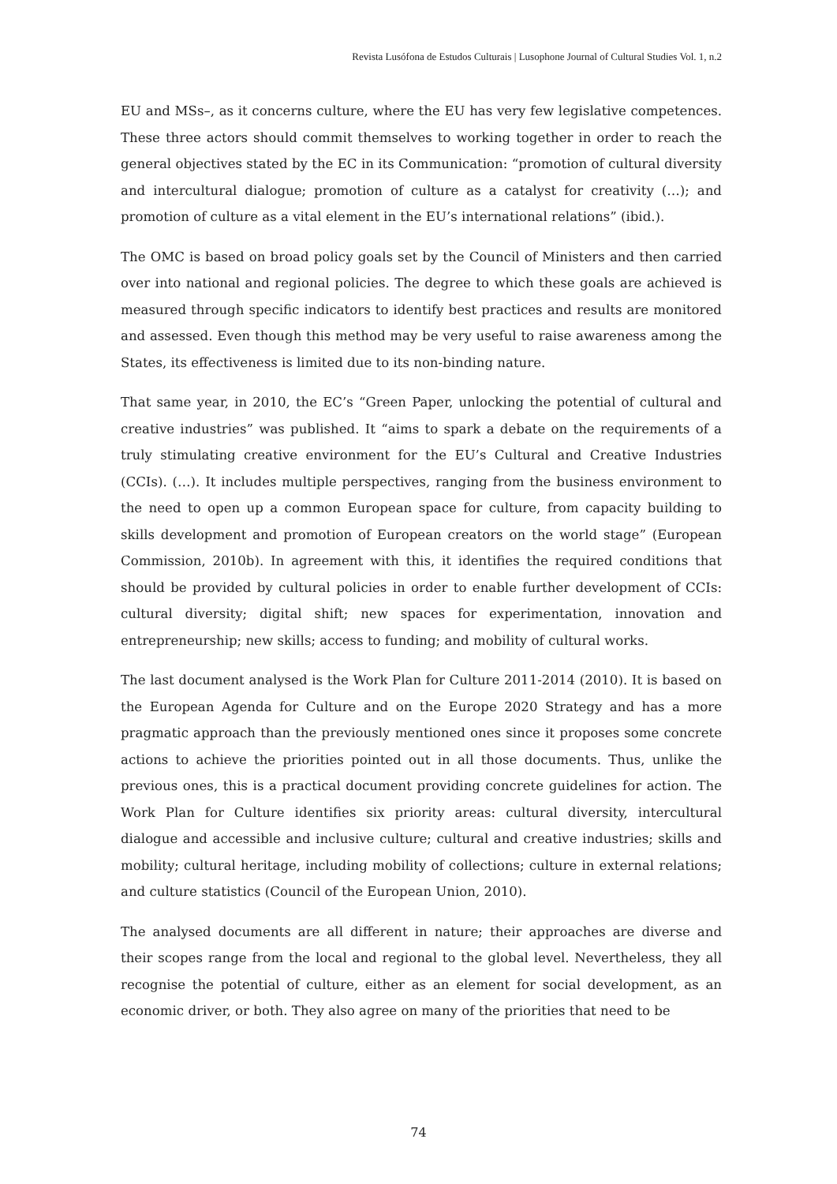Revista Lusófona de Estudos Culturais | Lusophone Journal of Cultural Studies Vol. 1, n.2
EU and MSs–, as it concerns culture, where the EU has very few legislative competences. These three actors should commit themselves to working together in order to reach the general objectives stated by the EC in its Communication: “promotion of cultural diversity and intercultural dialogue; promotion of culture as a catalyst for creativity (…); and promotion of culture as a vital element in the EU’s international relations” (ibid.).
The OMC is based on broad policy goals set by the Council of Ministers and then carried over into national and regional policies. The degree to which these goals are achieved is measured through specific indicators to identify best practices and results are monitored and assessed. Even though this method may be very useful to raise awareness among the States, its effectiveness is limited due to its non-binding nature.
That same year, in 2010, the EC’s “Green Paper, unlocking the potential of cultural and creative industries” was published. It “aims to spark a debate on the requirements of a truly stimulating creative environment for the EU’s Cultural and Creative Industries (CCIs). (…). It includes multiple perspectives, ranging from the business environment to the need to open up a common European space for culture, from capacity building to skills development and promotion of European creators on the world stage” (European Commission, 2010b). In agreement with this, it identifies the required conditions that should be provided by cultural policies in order to enable further development of CCIs: cultural diversity; digital shift; new spaces for experimentation, innovation and entrepreneurship; new skills; access to funding; and mobility of cultural works.
The last document analysed is the Work Plan for Culture 2011-2014 (2010). It is based on the European Agenda for Culture and on the Europe 2020 Strategy and has a more pragmatic approach than the previously mentioned ones since it proposes some concrete actions to achieve the priorities pointed out in all those documents. Thus, unlike the previous ones, this is a practical document providing concrete guidelines for action. The Work Plan for Culture identifies six priority areas: cultural diversity, intercultural dialogue and accessible and inclusive culture; cultural and creative industries; skills and mobility; cultural heritage, including mobility of collections; culture in external relations; and culture statistics (Council of the European Union, 2010).
The analysed documents are all different in nature; their approaches are diverse and their scopes range from the local and regional to the global level. Nevertheless, they all recognise the potential of culture, either as an element for social development, as an economic driver, or both. They also agree on many of the priorities that need to be
74